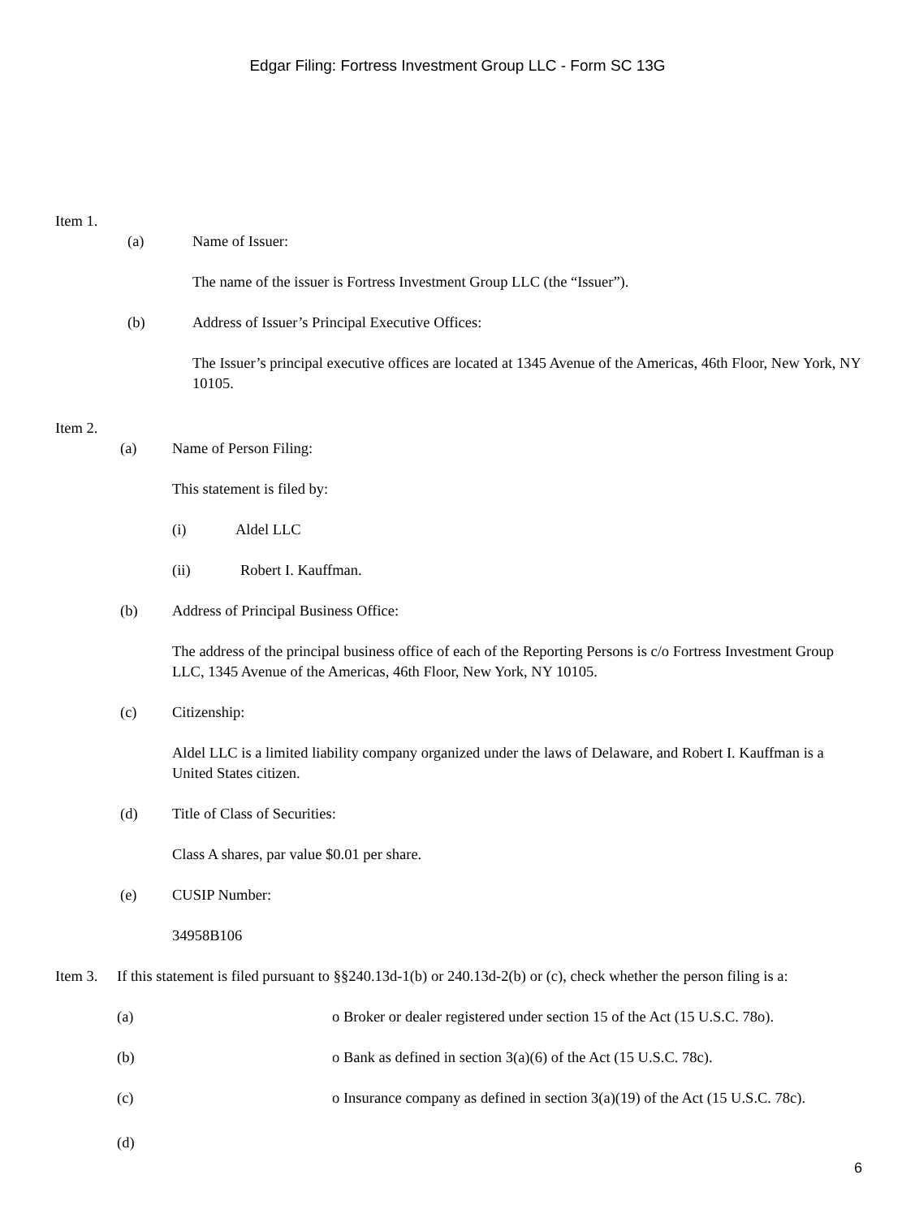Edgar Filing: Fortress Investment Group LLC - Form SC 13G
Item 1.
(a) Name of Issuer:
The name of the issuer is Fortress Investment Group LLC (the “Issuer”).
(b) Address of Issuer’s Principal Executive Offices:
The Issuer’s principal executive offices are located at 1345 Avenue of the Americas, 46th Floor, New York, NY 10105.
Item 2.
(a) Name of Person Filing:
This statement is filed by:
(i) Aldel LLC
(ii) Robert I. Kauffman.
(b) Address of Principal Business Office:
The address of the principal business office of each of the Reporting Persons is c/o Fortress Investment Group LLC, 1345 Avenue of the Americas, 46th Floor, New York, NY 10105.
(c) Citizenship:
Aldel LLC is a limited liability company organized under the laws of Delaware, and Robert I. Kauffman is a United States citizen.
(d) Title of Class of Securities:
Class A shares, par value $0.01 per share.
(e) CUSIP Number:
34958B106
Item 3. If this statement is filed pursuant to §§240.13d-1(b) or 240.13d-2(b) or (c), check whether the person filing is a:
(a) o Broker or dealer registered under section 15 of the Act (15 U.S.C. 78o).
(b) o Bank as defined in section 3(a)(6) of the Act (15 U.S.C. 78c).
(c) o Insurance company as defined in section 3(a)(19) of the Act (15 U.S.C. 78c).
(d)
6